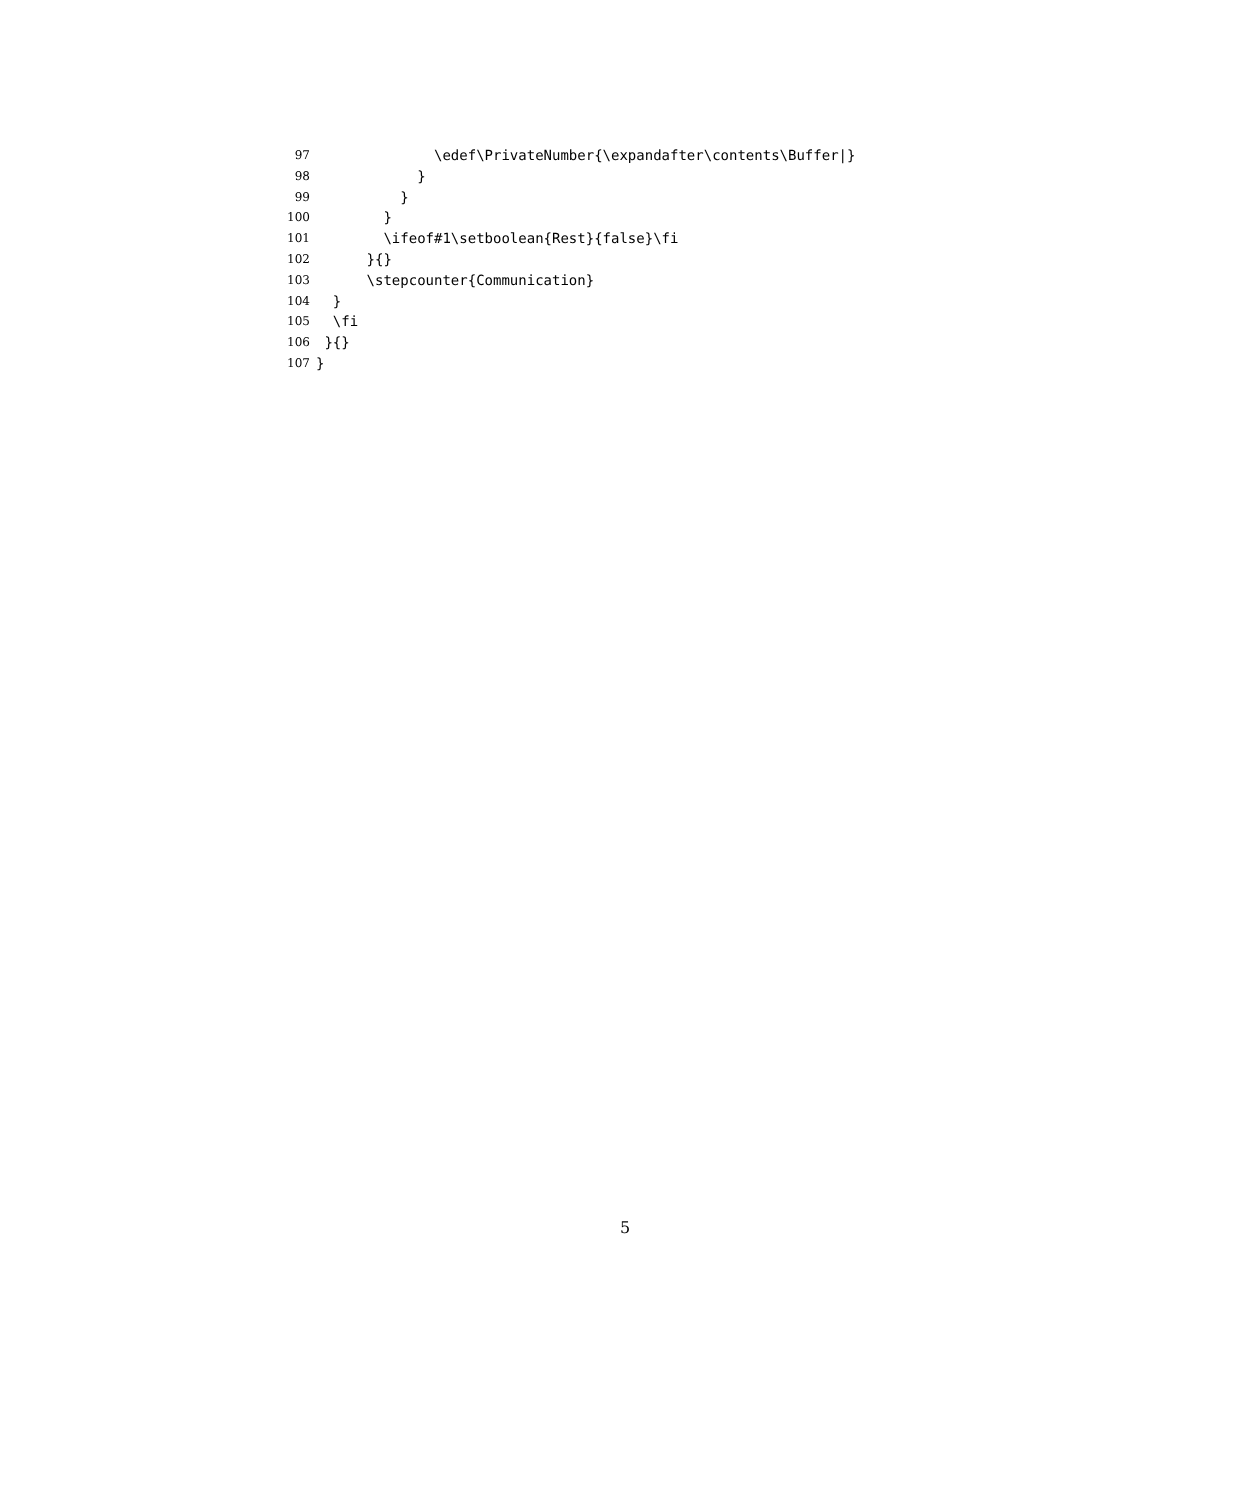97 \edef\PrivateNumber{\expandafter\contents\Buffer|}
98 }
99 }
100 }
101 \ifeof#1\setboolean{Rest}{false}\fi
102 }{}
103 \stepcounter{Communication}
104 }
105 \fi
106 }{}
107 }
5